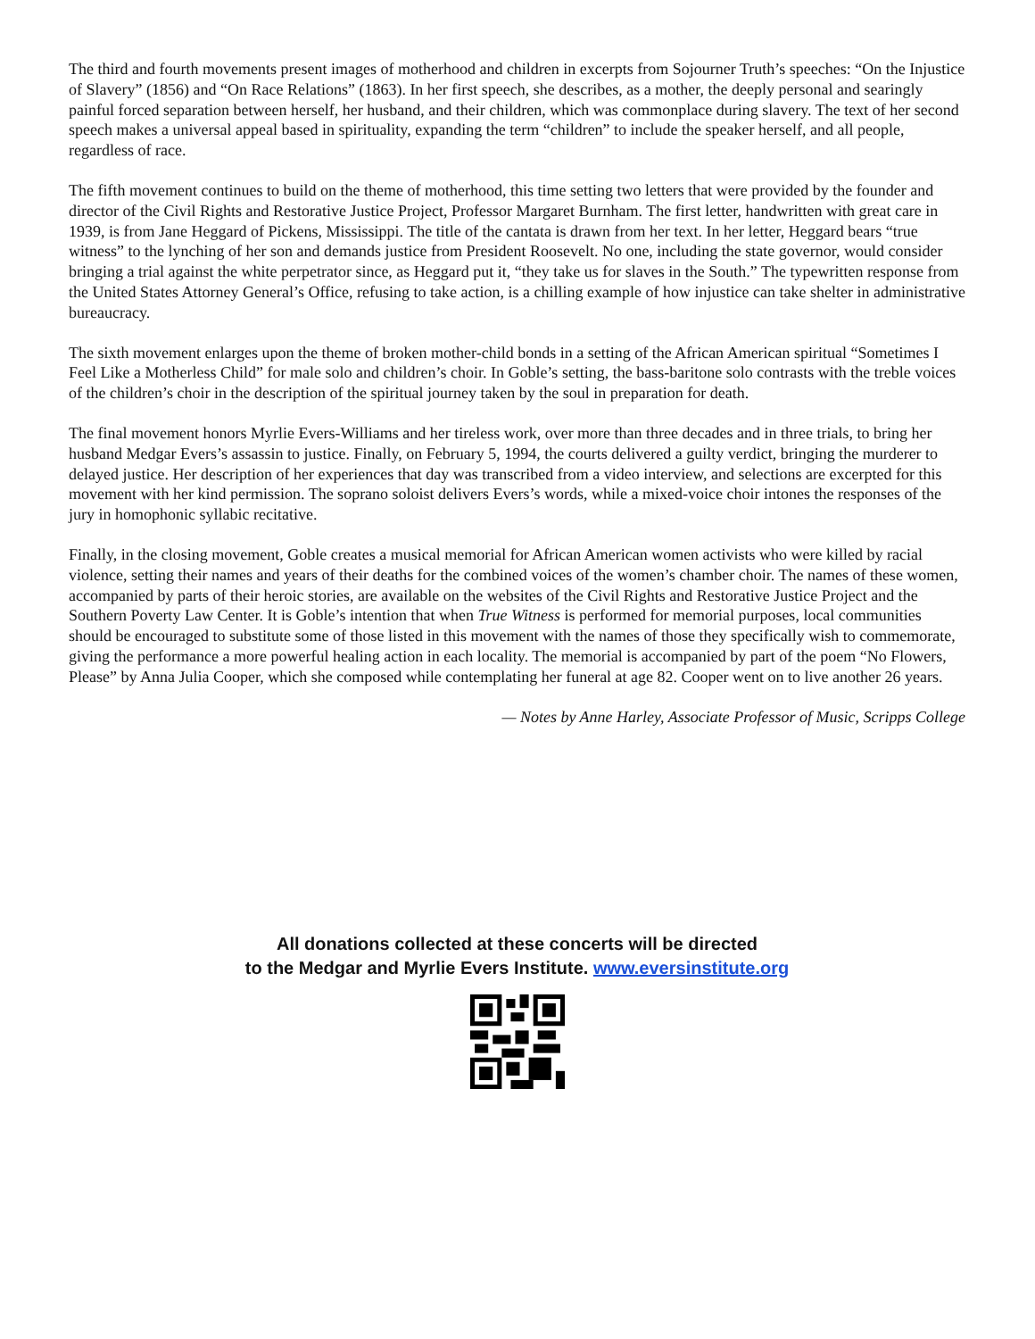The third and fourth movements present images of motherhood and children in excerpts from Sojourner Truth’s speeches: “On the Injustice of Slavery” (1856) and “On Race Relations” (1863). In her first speech, she describes, as a mother, the deeply personal and searingly painful forced separation between herself, her husband, and their children, which was commonplace during slavery. The text of her second speech makes a universal appeal based in spirituality, expanding the term “children” to include the speaker herself, and all people, regardless of race.
The fifth movement continues to build on the theme of motherhood, this time setting two letters that were provided by the founder and director of the Civil Rights and Restorative Justice Project, Professor Margaret Burnham. The first letter, handwritten with great care in 1939, is from Jane Heggard of Pickens, Mississippi. The title of the cantata is drawn from her text. In her letter, Heggard bears “true witness” to the lynching of her son and demands justice from President Roosevelt. No one, including the state governor, would consider bringing a trial against the white perpetrator since, as Heggard put it, “they take us for slaves in the South.” The typewritten response from the United States Attorney General’s Office, refusing to take action, is a chilling example of how injustice can take shelter in administrative bureaucracy.
The sixth movement enlarges upon the theme of broken mother-child bonds in a setting of the African American spiritual “Sometimes I Feel Like a Motherless Child” for male solo and children’s choir. In Goble’s setting, the bass-baritone solo contrasts with the treble voices of the children’s choir in the description of the spiritual journey taken by the soul in preparation for death.
The final movement honors Myrlie Evers-Williams and her tireless work, over more than three decades and in three trials, to bring her husband Medgar Evers’s assassin to justice. Finally, on February 5, 1994, the courts delivered a guilty verdict, bringing the murderer to delayed justice. Her description of her experiences that day was transcribed from a video interview, and selections are excerpted for this movement with her kind permission. The soprano soloist delivers Evers’s words, while a mixed-voice choir intones the responses of the jury in homophonic syllabic recitative.
Finally, in the closing movement, Goble creates a musical memorial for African American women activists who were killed by racial violence, setting their names and years of their deaths for the combined voices of the women’s chamber choir. The names of these women, accompanied by parts of their heroic stories, are available on the websites of the Civil Rights and Restorative Justice Project and the Southern Poverty Law Center. It is Goble’s intention that when True Witness is performed for memorial purposes, local communities should be encouraged to substitute some of those listed in this movement with the names of those they specifically wish to commemorate, giving the performance a more powerful healing action in each locality. The memorial is accompanied by part of the poem “No Flowers, Please” by Anna Julia Cooper, which she composed while contemplating her funeral at age 82. Cooper went on to live another 26 years.
— Notes by Anne Harley, Associate Professor of Music, Scripps College
All donations collected at these concerts will be directed
to the Medgar and Myrlie Evers Institute. www.eversinstitute.org